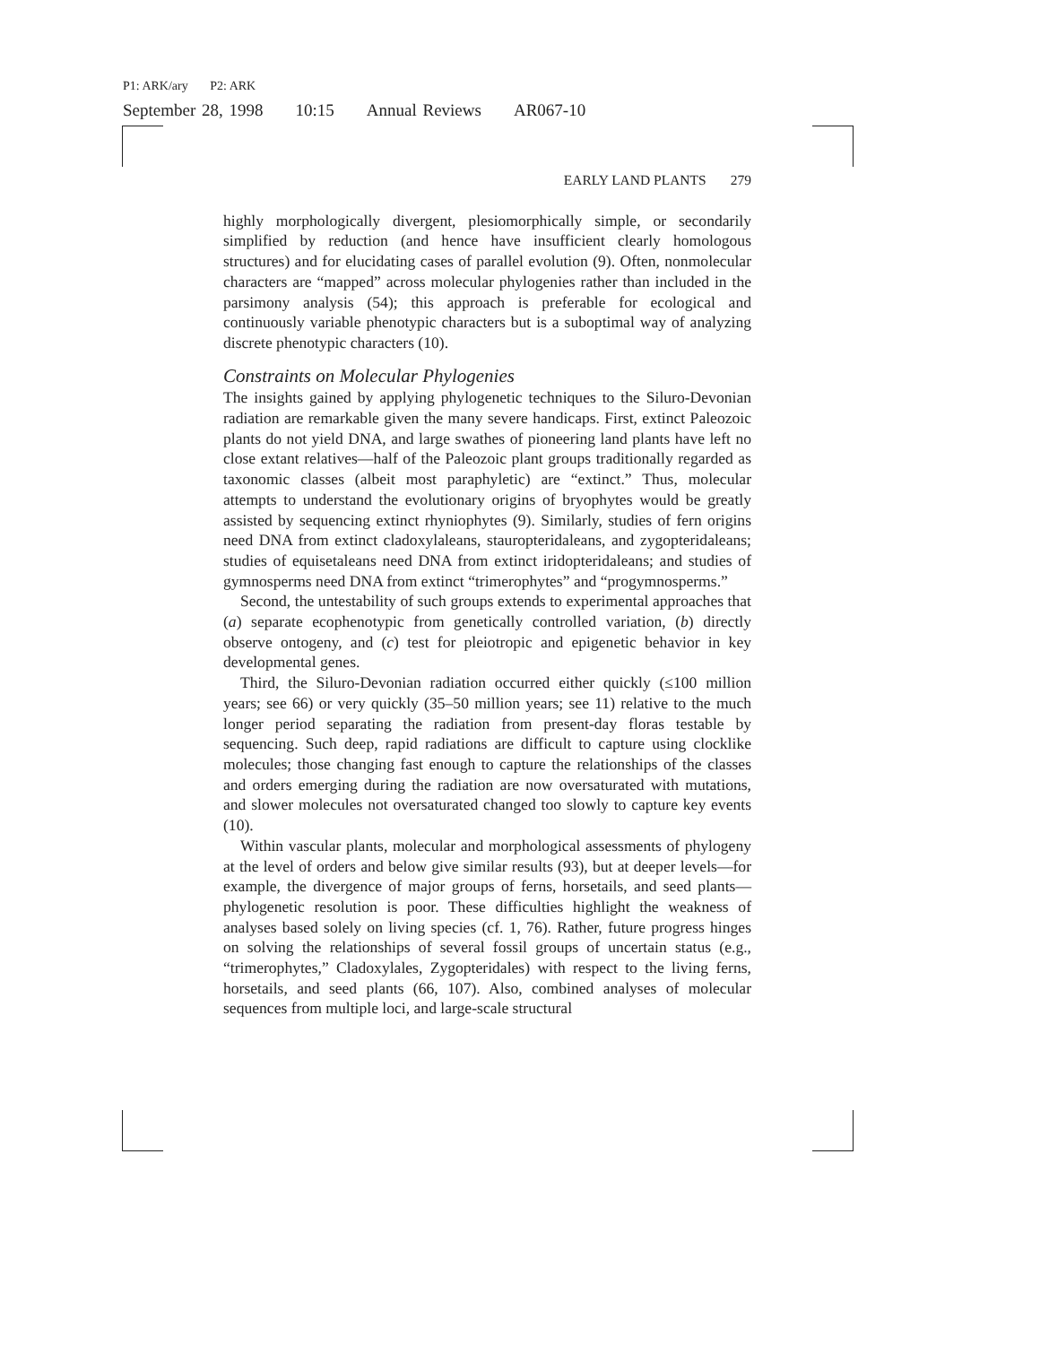P1: ARK/ary P2: ARK
September 28, 1998 10:15 Annual Reviews AR067-10
EARLY LAND PLANTS 279
highly morphologically divergent, plesiomorphically simple, or secondarily simplified by reduction (and hence have insufficient clearly homologous structures) and for elucidating cases of parallel evolution (9). Often, nonmolecular characters are “mapped” across molecular phylogenies rather than included in the parsimony analysis (54); this approach is preferable for ecological and continuously variable phenotypic characters but is a suboptimal way of analyzing discrete phenotypic characters (10).
Constraints on Molecular Phylogenies
The insights gained by applying phylogenetic techniques to the Siluro-Devonian radiation are remarkable given the many severe handicaps. First, extinct Paleozoic plants do not yield DNA, and large swathes of pioneering land plants have left no close extant relatives—half of the Paleozoic plant groups traditionally regarded as taxonomic classes (albeit most paraphyletic) are “extinct.” Thus, molecular attempts to understand the evolutionary origins of bryophytes would be greatly assisted by sequencing extinct rhyniophytes (9). Similarly, studies of fern origins need DNA from extinct cladoxylaleans, stauropteridaleans, and zygopteridaleans; studies of equisetaleans need DNA from extinct iridopteridaleans; and studies of gymnosperms need DNA from extinct “trimerophytes” and “progymnosperms.”
Second, the untestability of such groups extends to experimental approaches that (a) separate ecophenotypic from genetically controlled variation, (b) directly observe ontogeny, and (c) test for pleiotropic and epigenetic behavior in key developmental genes.
Third, the Siluro-Devonian radiation occurred either quickly (≤100 million years; see 66) or very quickly (35–50 million years; see 11) relative to the much longer period separating the radiation from present-day floras testable by sequencing. Such deep, rapid radiations are difficult to capture using clocklike molecules; those changing fast enough to capture the relationships of the classes and orders emerging during the radiation are now oversaturated with mutations, and slower molecules not oversaturated changed too slowly to capture key events (10).
Within vascular plants, molecular and morphological assessments of phylogeny at the level of orders and below give similar results (93), but at deeper levels—for example, the divergence of major groups of ferns, horsetails, and seed plants—phylogenetic resolution is poor. These difficulties highlight the weakness of analyses based solely on living species (cf. 1, 76). Rather, future progress hinges on solving the relationships of several fossil groups of uncertain status (e.g., “trimerophytes,” Cladoxylales, Zygopteridales) with respect to the living ferns, horsetails, and seed plants (66, 107). Also, combined analyses of molecular sequences from multiple loci, and large-scale structural